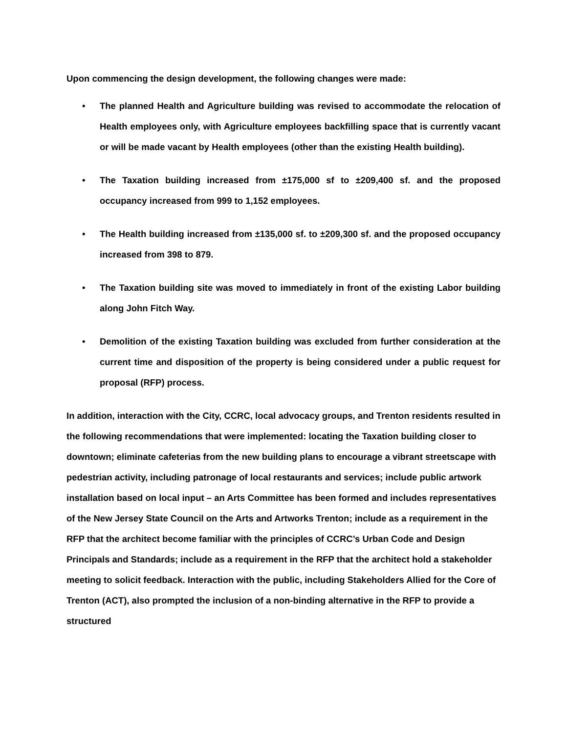Upon commencing the design development, the following changes were made:
• The planned Health and Agriculture building was revised to accommodate the relocation of Health employees only, with Agriculture employees backfilling space that is currently vacant or will be made vacant by Health employees (other than the existing Health building).
• The Taxation building increased from ±175,000 sf to ±209,400 sf. and the proposed occupancy increased from 999 to 1,152 employees.
• The Health building increased from ±135,000 sf. to ±209,300 sf. and the proposed occupancy increased from 398 to 879.
• The Taxation building site was moved to immediately in front of the existing Labor building along John Fitch Way.
• Demolition of the existing Taxation building was excluded from further consideration at the current time and disposition of the property is being considered under a public request for proposal (RFP) process.
In addition, interaction with the City, CCRC, local advocacy groups, and Trenton residents resulted in the following recommendations that were implemented: locating the Taxation building closer to downtown; eliminate cafeterias from the new building plans to encourage a vibrant streetscape with pedestrian activity, including patronage of local restaurants and services; include public artwork installation based on local input – an Arts Committee has been formed and includes representatives of the New Jersey State Council on the Arts and Artworks Trenton; include as a requirement in the RFP that the architect become familiar with the principles of CCRC’s Urban Code and Design Principals and Standards; include as a requirement in the RFP that the architect hold a stakeholder meeting to solicit feedback. Interaction with the public, including Stakeholders Allied for the Core of Trenton (ACT), also prompted the inclusion of a non-binding alternative in the RFP to provide a structured